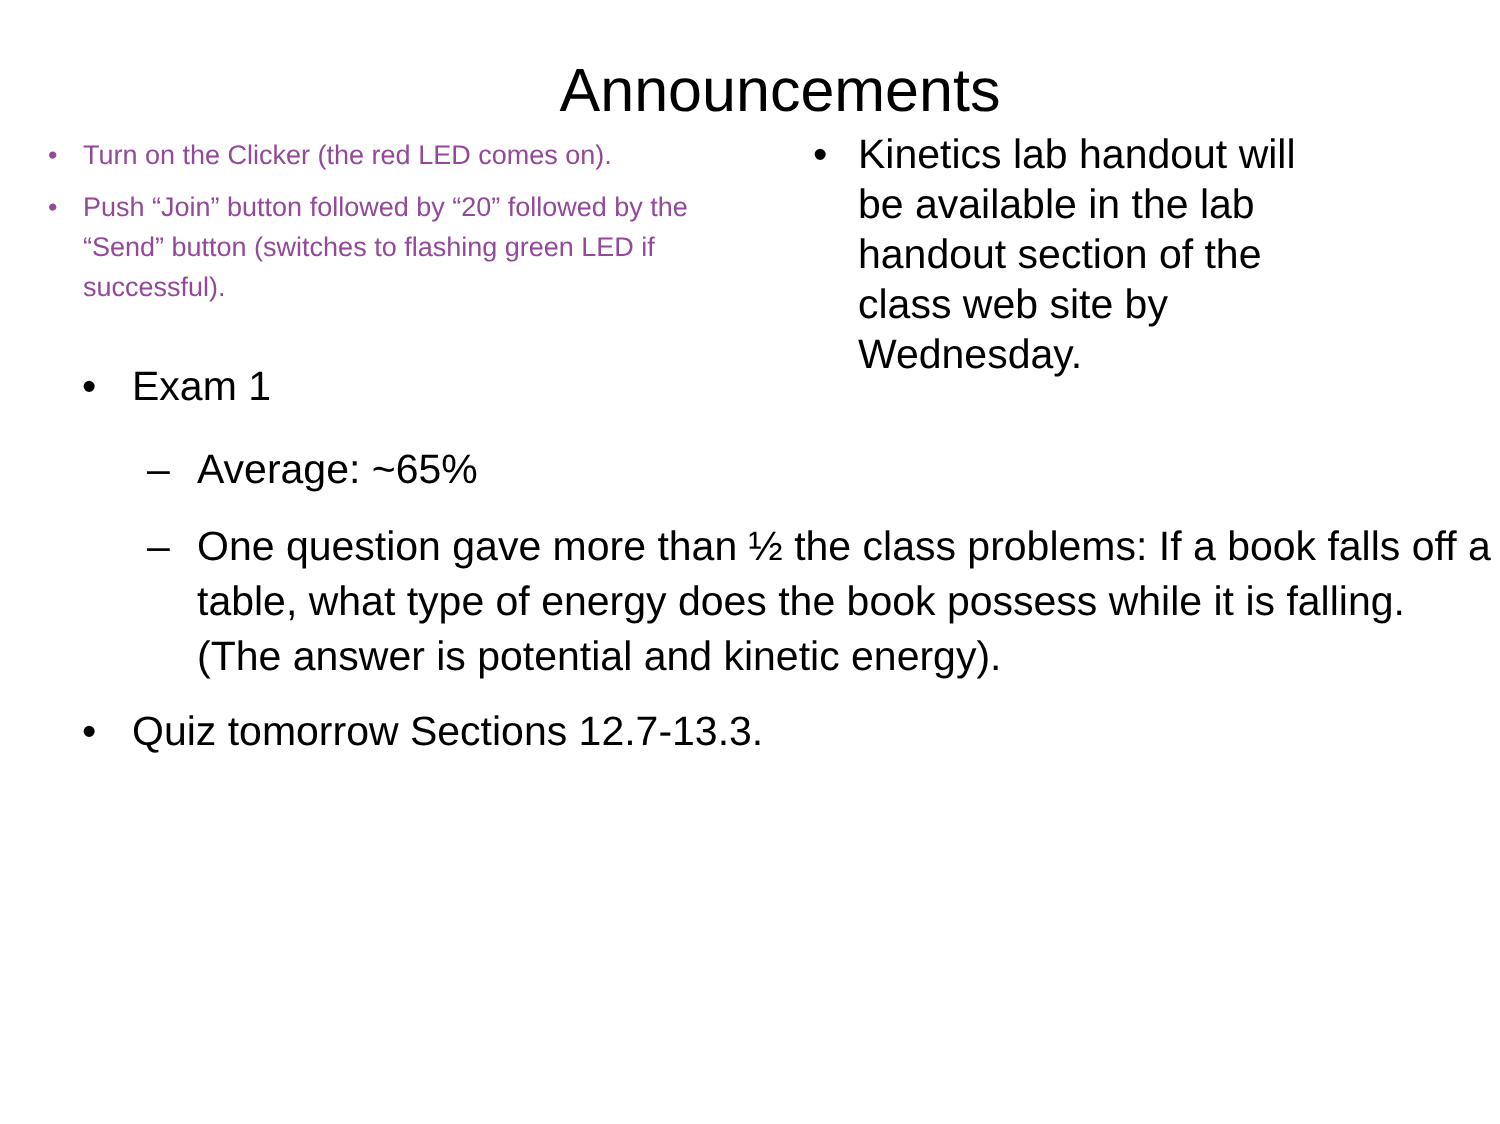Announcements
• Turn on the Clicker (the red LED comes on).
• Push “Join” button followed by “20” followed by the “Send” button (switches to flashing green LED if successful).
• Kinetics lab handout will be available in the lab handout section of the class web site by Wednesday.
• Exam 1
– Average: ~65%
– One question gave more than ½ the class problems: If a book falls off a table, what type of energy does the book possess while it is falling. (The answer is potential and kinetic energy).
• Quiz tomorrow Sections 12.7-13.3.